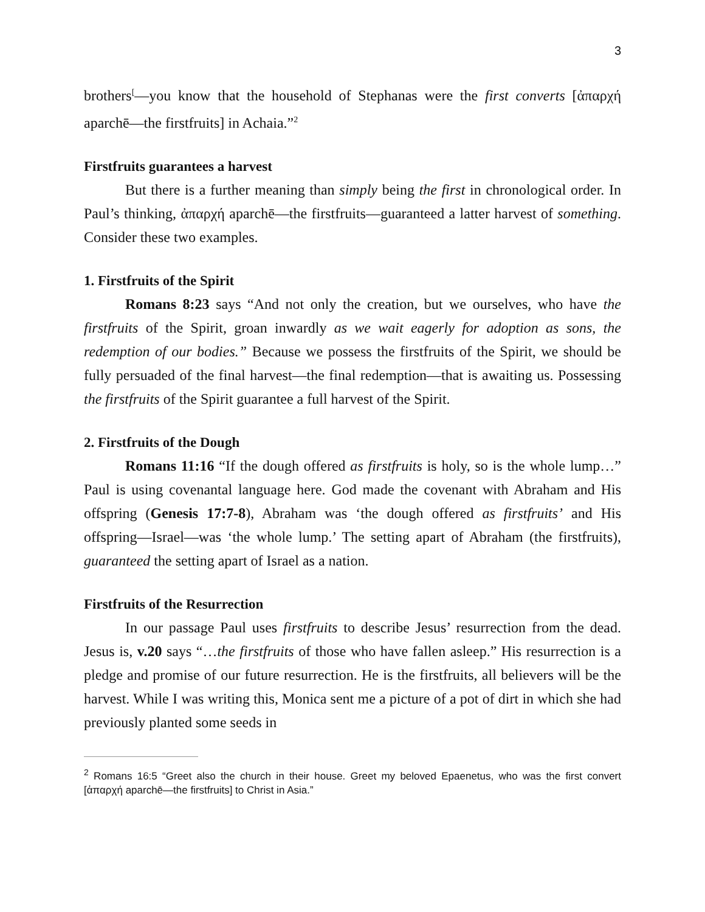3
brothers<sup>[</sup>—you know that the household of Stephanas were the first converts [ἀπαρχή aparchē—the firstfruits] in Achaia.”<sup>2</sup>
Firstfruits guarantees a harvest
But there is a further meaning than simply being the first in chronological order. In Paul’s thinking, ἀπαρχή aparchē—the firstfruits—guaranteed a latter harvest of something. Consider these two examples.
1. Firstfruits of the Spirit
Romans 8:23 says “And not only the creation, but we ourselves, who have the firstfruits of the Spirit, groan inwardly as we wait eagerly for adoption as sons, the redemption of our bodies.” Because we possess the firstfruits of the Spirit, we should be fully persuaded of the final harvest—the final redemption—that is awaiting us. Possessing the firstfruits of the Spirit guarantee a full harvest of the Spirit.
2. Firstfruits of the Dough
Romans 11:16 “If the dough offered as firstfruits is holy, so is the whole lump…” Paul is using covenantal language here. God made the covenant with Abraham and His offspring (Genesis 17:7-8), Abraham was ‘the dough offered as firstfruits’ and His offspring—Israel—was ‘the whole lump.’ The setting apart of Abraham (the firstfruits), guaranteed the setting apart of Israel as a nation.
Firstfruits of the Resurrection
In our passage Paul uses firstfruits to describe Jesus’ resurrection from the dead. Jesus is, v.20 says “…the firstfruits of those who have fallen asleep.” His resurrection is a pledge and promise of our future resurrection. He is the firstfruits, all believers will be the harvest. While I was writing this, Monica sent me a picture of a pot of dirt in which she had previously planted some seeds in
<sup>2</sup> Romans 16:5 “Greet also the church in their house. Greet my beloved Epaenetus, who was the first convert [ἀπαρχή aparchē—the firstfruits] to Christ in Asia.”